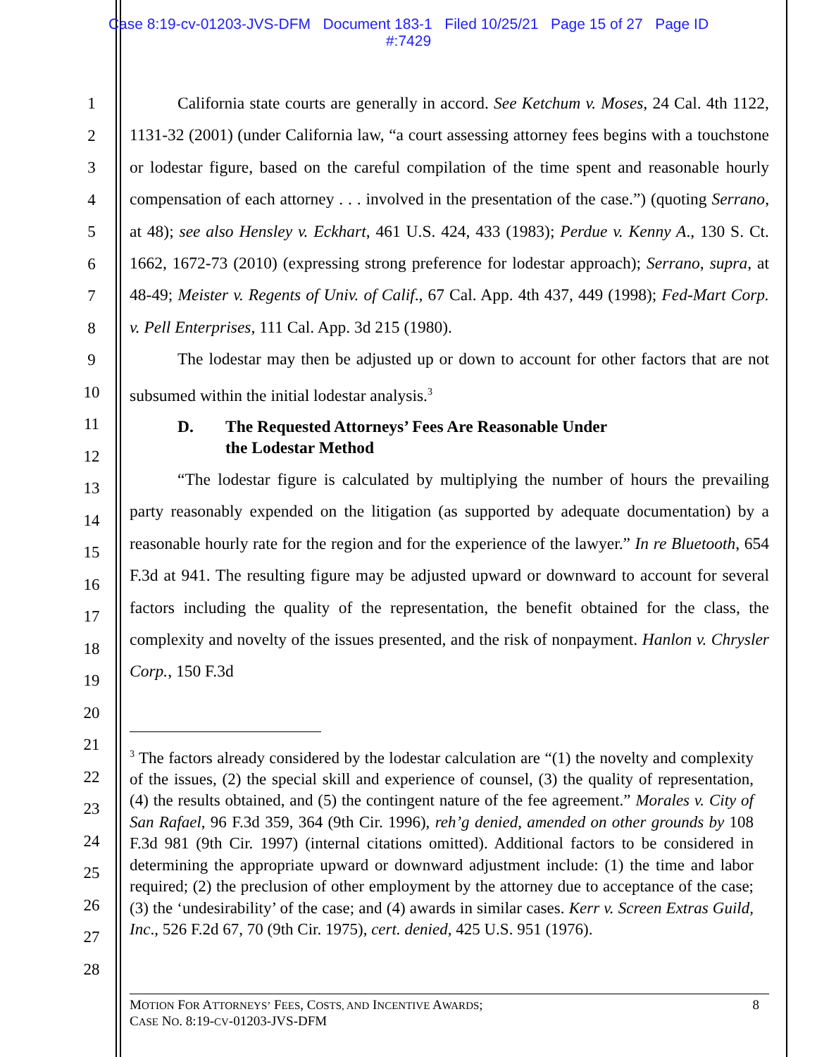Case 8:19-cv-01203-JVS-DFM Document 183-1 Filed 10/25/21 Page 15 of 27 Page ID
#:7429
1
2
3
4
5
6
7
8
9
10
11
12
13
14
15
16
17
18
19
20
21
22
23
24
25
26
27
28
California state courts are generally in accord. See Ketchum v. Moses, 24 Cal. 4th 1122, 1131-32 (2001) (under California law, “a court assessing attorney fees begins with a touchstone or lodestar figure, based on the careful compilation of the time spent and reasonable hourly compensation of each attorney . . . involved in the presentation of the case.”) (quoting Serrano, at 48); see also Hensley v. Eckhart, 461 U.S. 424, 433 (1983); Perdue v. Kenny A., 130 S. Ct. 1662, 1672-73 (2010) (expressing strong preference for lodestar approach); Serrano, supra, at 48-49; Meister v. Regents of Univ. of Calif., 67 Cal. App. 4th 437, 449 (1998); Fed-Mart Corp. v. Pell Enterprises, 111 Cal. App. 3d 215 (1980).
The lodestar may then be adjusted up or down to account for other factors that are not subsumed within the initial lodestar analysis.<sup>3</sup>
D. The Requested Attorneys’ Fees Are Reasonable Under
the Lodestar Method
“The lodestar figure is calculated by multiplying the number of hours the prevailing party reasonably expended on the litigation (as supported by adequate documentation) by a reasonable hourly rate for the region and for the experience of the lawyer.” In re Bluetooth, 654 F.3d at 941. The resulting figure may be adjusted upward or downward to account for several factors including the quality of the representation, the benefit obtained for the class, the complexity and novelty of the issues presented, and the risk of nonpayment. Hanlon v. Chrysler Corp., 150 F.3d
<sup>3</sup> The factors already considered by the lodestar calculation are “(1) the novelty and complexity of the issues, (2) the special skill and experience of counsel, (3) the quality of representation, (4) the results obtained, and (5) the contingent nature of the fee agreement.” Morales v. City of San Rafael, 96 F.3d 359, 364 (9th Cir. 1996), reh’g denied, amended on other grounds by 108 F.3d 981 (9th Cir. 1997) (internal citations omitted). Additional factors to be considered in determining the appropriate upward or downward adjustment include: (1) the time and labor required; (2) the preclusion of other employment by the attorney due to acceptance of the case; (3) the ‘undesirability’ of the case; and (4) awards in similar cases. Kerr v. Screen Extras Guild, Inc., 526 F.2d 67, 70 (9th Cir. 1975), cert. denied, 425 U.S. 951 (1976).
MOTION FOR ATTORNEYS’ FEES, COSTS, AND INCENTIVE AWARDS;
CASE NO. 8:19-CV-01203-JVS-DFM
8